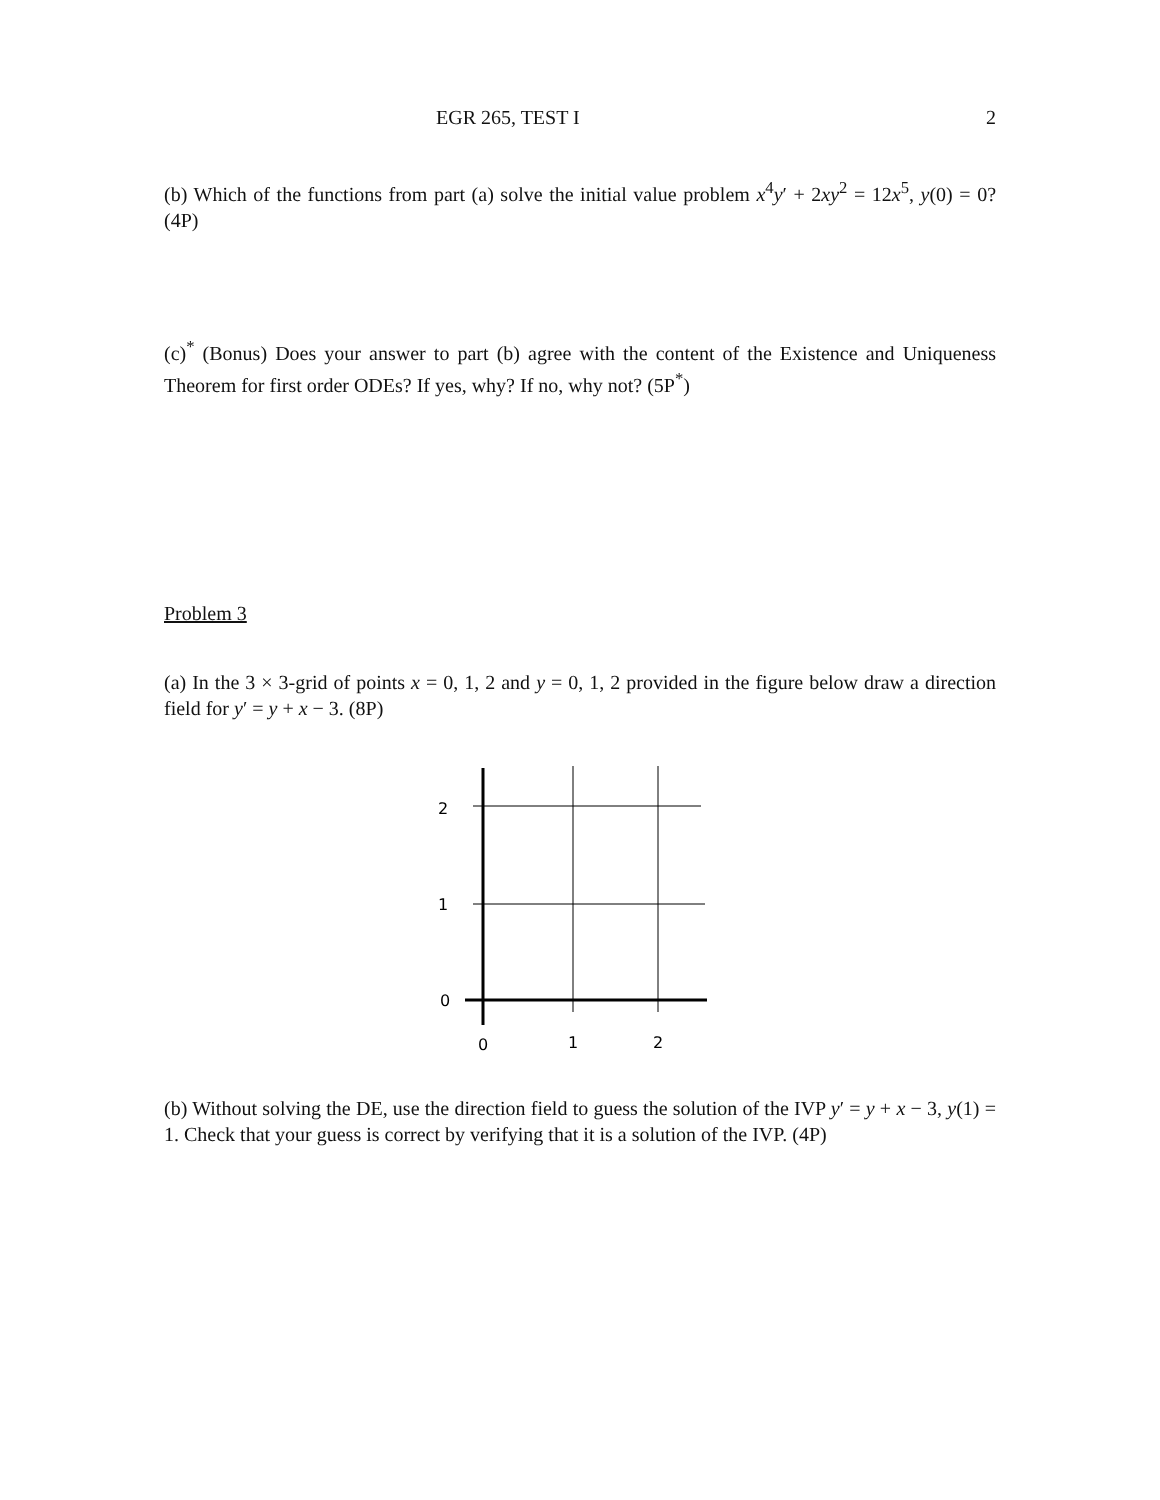EGR 265, TEST I 2
(b) Which of the functions from part (a) solve the initial value problem x<sup>4</sup>y′ + 2xy<sup>2</sup> = 12x<sup>5</sup>, y(0) = 0? (4P)
(c)<sup>*</sup> (Bonus) Does your answer to part (b) agree with the content of the Existence and Uniqueness Theorem for first order ODEs? If yes, why? If no, why not? (5P<sup>*</sup>)
Problem 3
(a) In the 3 × 3-grid of points x = 0, 1, 2 and y = 0, 1, 2 provided in the figure below draw a direction field for y′ = y + x − 3. (8P)
2
1
0
0
1
2
(b) Without solving the DE, use the direction field to guess the solution of the IVP y′ = y + x − 3, y(1) = 1. Check that your guess is correct by verifying that it is a solution of the IVP. (4P)